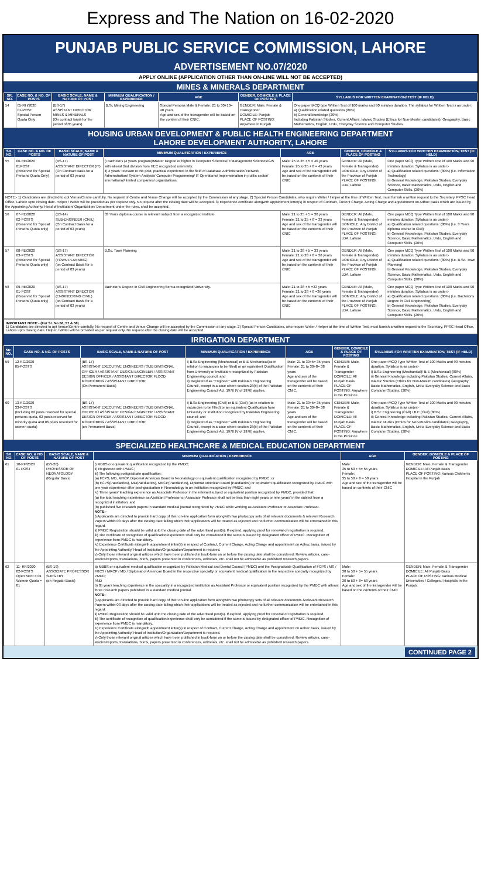Express and The Nation on 16-02-2020
PUNJAB PUBLIC SERVICE COMMISSION, LAHORE
ADVERTISEMENT NO.07/2020
APPLY ONLINE (APPLICATION OTHER THAN ON-LINE WILL NOT BE ACCEPTED)
MINES & MINERALS DEPARTMENT
| SR. NO. | CASE NO. & NO. OF POSTS | BASIC SCALE, NAME & NATURE OF POST | MINIMUM QUALIFICATION / EXPERIENCE | AGE | GENDER, DOMICILE & PLACE OF POSTING | SYLLABUS FOR WRITTEN EXAMINATION/ TEST (IF HELD) |
| --- | --- | --- | --- | --- | --- | --- |
| 54 | 05-RH/2020 01-POST Special Person Quota Only | (BS-17) ASSISTANT DIRECTOR MINES & MINERALS (On contract basis for the period of 05 years) | B.Sc Mining Engineering | Special Persons Male & Female: 21 to 30+10= 40 years Age and sex of the transgender will be based on the content of their CNIC. | GENDER: Male, Female & Transgender DOMICILE: Punjab PLACE OF POSTING: Anywhere in Punjab | One paper MCQ type Written Test of 100 marks and 90 minutes duration. The syllabus for Written Test is as under: a) Qualification related questions (80%) b) General knowledge (20%) Including Pakistan Studies, Current Affairs, Islamic Studies (Ethics for Non-Muslim candidates), Geography, Basic Mathematics, English, Urdu, Everyday Science and Computer Studies. |
HOUSING URBAN DEVELOPMENT & PUBLIC HEALTH ENGINEERING DEPARTMENT
LAHORE DEVELOPMENT AUTHORITY, LAHORE
| SR. NO. | CASE NO. & NO. OF POSTS | BASIC SCALE, NAME & NATURE OF POST | MINIMUM QUALIFICATION / EXPERIENCE | AGE | GENDER, DOMICILE & PLACE OF POSTING | SYLLABUS FOR WRITTEN EXAMINATION/ TEST (IF HELD) |
| --- | --- | --- | --- | --- | --- | --- |
| 55 | 06-RE/2020 01POST (Reserved for Special Persons Quota Only) | (BS-17) ASSISTANT DIRECTOR (IT) (On Contract Basis for a period of 03 years) | i) Bachelors (4 years program)/Master Degree or higher in Computer Sciences/IT/Management Sciences/GIS with atleast 2nd division from HEC recognized university. ii) 4 years' relevant to the post, practical experience in the field of Database Administration/ Network Administration/ System Analysis/ Computer Programming/ IT Operations/ Implementation in public sector/ international/ limited companies/ organizations. | Male: 25 to 35 + 5 = 40 years Female: 25 to 35 + 8 = 43 years Age and sex of the transgender will be based on the contents of their CNIC | GENDER: All (Male, Female & Transgender) DOMICILE: Any District of the Province of Punjab PLACE OF POSTING: LDA, Lahore | One paper MCQ Type Written Test of 100 Marks and 90 minutes duration. Syllabus is as under:- a) Qualification related questions: (80%) (i.e. Information Technology) b) General Knowledge, Pakistan Studies, Everyday Science, Basic Mathematics, Urdu, English and Computer Skills. (20%) |
| NOTE:- 1) Candidates are directed to opt Venue/Centre carefully. No request of Centre and Venue Change will be accepted by the Commission at any stage. 2) Special Person Candidates, who require Writer / Helper at the time of Written Test, must furnish a written request to the Secretary, PPSC Head Office, Lahore upto closing date. Helper / Writer will be provided as per request only. No request after the closing date will be accepted. 3) Experience certificate alongwith appointment letter(s) in respect of Contract, Current Charge, Acting Charge and appointment on Adhoc Basis which are issued by the Appointing Authority/ Head of Institution/ Organization/ Department under the rules, shall be accepted. | | | | | | |
| 56 | 07-RE/2020 02-POSTS (Reserved for Special Persons Quota only) | (BS-14) SUB-ENGINEER (CIVIL) (On Contract Basis for a period of 03 years) | 03 Years diploma course in relevant subject from a recognized institute. | Male: 21 to 25 + 5 = 30 years Female: 21 to 25 + 8 = 33 years Age and sex of the transgender will be based on the contents of their CNIC | GENDER: All (Male, Female & Transgender) DOMICILE: Any District of the Province of Punjab PLACE OF POSTING: LDA, Lahore | One paper MCQ Type Written Test of 100 Marks and 90 minutes duration. Syllabus is as under:- a) Qualification related questions: (80%) (i.e. 3 Years diploma course in Civil) b) General Knowledge, Pakistan Studies, Everyday Science, Basic Mathematics, Urdu, English and Computer Skills. (20%) |
| 57 | 08-RE/2020 03-POSTS (Reserved for Special Persons Quota only) | (BS-17) ASSISTANT DIRECTOR (TOWN PLANNING) (on Contract Basis for a period of 03 years) | B.Sc. Town Planning | Male: 21 to 28 + 5 = 33 years Female: 21 to 28 + 8 = 36 years Age and sex of the transgender will be based on the contents of their CNIC | GENDER: All (Male, Female & Transgender) DOMICILE: Any District of the Province of Punjab PLACE OF POSTING: LDA, Lahore | One paper MCQ Type Written Test of 100 Marks and 90 minutes duration. Syllabus is as under:- a) Qualification related questions: (80%) (i.e. B.Sc. Town Planning) b) General Knowledge, Pakistan Studies, Everyday Science, Basic Mathematics, Urdu, English and Computer Skills. (20%) |
| 58 | 09-RE/2020 01-POST (Reserved for Special Persons Quota only) | (BS-17) ASSISTANT DIRECTOR (ENGINEERING CIVIL) (on Contract Basis for a period of 03 years) | Bachelor's Degree in Civil Engineering from a recognized University. | Male: 21 to 28 + 5 =33 years Female: 21 to 28 + 8 =36 years Age and sex of the transgender will be based on the contents of their CNIC | GENDER: All (Male, Female & Transgender) DOMICILE: Any District of the Province of Punjab PLACE OF POSTING: LDA, Lahore | One paper MCQ Type Written Test of 100 Marks and 90 minutes duration. Syllabus is as under:- a) Qualification related questions: (80%) (i.e. Bachelor's Degree in Civil Engineering) b) General Knowledge, Pakistan Studies, Everyday Science, Basic Mathematics, Urdu, English and Computer Skills. (20%) |
IMPORTANT NOTE:- (For Sr. No.56, 57 & 58)
1) Candidates are directed to opt Venue/Centre carefully. No request of Centre and Venue Change will be accepted by the Commission at any stage. 2) Special Person Candidates, who require Writer / Helper at the time of Written Test, must furnish a written request to the Secretary, PPSC Head Office, Lahore upto closing date. Helper / Writer will be provided as per request only. No request after the closing date will be accepted.
IRRIGATION DEPARTMENT
| SR. NO. | CASE NO. & NO. OF POSTS | BASIC SCALE, NAME & NATURE OF POST | MINIMUM QUALIFICATION / EXPERIENCE | AGE | GENDER, DOMICILE & PLACE OF POSTING | SYLLABUS FOR WRITTEN EXAMINATION/ TEST (IF HELD) |
| --- | --- | --- | --- | --- | --- | --- |
| 59 | 12-RG/2020 05-POSTS | (BS-17) ASSISTANT EXECUTIVE ENGINEERS / SUB DIVISIONAL OFFICER / ASSISTANT DESIGN ENGINEER / ASSISTANT DESIGN OFFICER / ASSISTANT DIRECTOR FLOOD MONITORING / ASSISTANT DIRECTOR (On Permanent Basis) | i) B.Sc Engineering (Mechanical) or B.E Mechanical(as in relation to vacancies to be filled) or an equivalent Qualification from University or Institution recognized by Pakistan Engineering council; and ii) Registered as "Engineer" with Pakistan Engineering Council, except in a case where section 28(b) of the Pakistan Engineering Council Act, 1976 (V of 1976) applies. | Male: 21 to 30+5= 35 years Female: 21 to 30+8= 38 years Age and sex of the transgender will be based on the contents of their CNIC. | GENDER: Male, Female & Transgender DOMICILE: All Punjab Basis PLACE OF POSTING: Anywhere in the Province | One paper MCQ Type Written Test of 100 Marks and 90 minutes duration. Syllabus is as under:- i) B.Sc Engineering (Mechanical)/ B.E (Mechanical) (80%) ii) General Knowledge including Pakistan Studies, Current Affairs, Islamic Studies (Ethics for Non-Muslim candidates) Geography, Basic Mathematics, English, Urdu, Everyday Science and Basic Computer Studies. (20%) |
| 60 | 13-RG/2020 33-POSTS (Including 02 posts reserved for special persons quota, 02 posts reserved for minority quota and 06 posts reserved for women quota) | (BS-17) ASSISTANT EXECUTIVE ENGINEERS / SUB DIVISIONAL OFFICER / ASSISTANT DESIGN ENGINEER / ASSISTANT DESIGN OFFICER / ASSISTANT DIRECTOR FLOOD MONITORING / ASSISTANT DIRECTOR (on Permanent Basis) | i) B.Sc Engineering (Civil) or B.E (Civil) (as in relation to vacancies to be filled) or an equivalent Qualification from University or Institution recognized by Pakistan Engineering council; and ii) Registered as "Engineer" with Pakistan Engineering Council, except in a case where section 28(b) of the Pakistan Engineering Council Act, 1976 (V of 1976) applies. | Male: 21 to 30+5= 35 years Female: 21 to 30+8= 38 years Age and sex of the transgender will be based on the contents of their CNIC. | GENDER: Male, Female & Transgender DOMICILE: All Punjab Basis PLACE OF POSTING: Anywhere in the Province | One paper MCQ Type Written Test of 100 Marks and 90 minutes duration. Syllabus is as under:- i) B.Sc Engineering (Civil) / B.E (Civil) (80%) ii) General Knowledge including Pakistan Studies, Current Affairs, Islamic studies (Ethics for Non-Muslim candidates) Geography, Basic Mathematics, English, Urdu, Everyday Science and Basic Computer Studies. (20%) |
SPECIALIZED HEALTHCARE & MEDICAL EDUCATION DEPARTMENT
| SR. NO. | CASE NO. & NO. OF POSTS | BASIC SCALE, NAME & NATURE OF POST | MINIMUM QUALIFICATION / EXPERIENCE | AGE | GENDER, DOMICILE & PLACE OF POSTING |
| --- | --- | --- | --- | --- | --- |
| 61 | 10-RF/2020 01 POST | (BS-20) PROFESSOR OF NEONATOLOGY (Regular Basis) | i) MBBS or equivalent qualification recognized by the PMDC; ii) Registered with PMDC; iii) The following postgraduate qualification: (a) FCPS, MD, MRCP, Diplomat American Board in Neonatology or equivalent qualification recognized by PMDC; or (b) FCPS(Paediatrics), MD(Paediatrics), MRCP(Paediatrics), Diplomat American Board (Paediatrics) or equivalent qualification recognized by PMDC with one year experience after post-graduation in Neonatology in an institution recognized by PMDC; and iv) Three years' teaching experience as Associate Professor in the relevant subject or equivalent position recognized by PMDC, provided that: (a) the total teaching experience as Assistant Professor or Associate Professor shall not be less than eight years or nine years' in the subject from a recognized institution; and (b) published five research papers in standard medical journal recognized by PMDC while working as Assistant Professor or Associate Professor. NOTE:- i) Applicants are directed to provide hard copy of their on-line application form alongwith two photocopy sets of all relevant documents & relevant Research Papers within 03 days after the closing date failing which their applications will be treated as rejected and no further communication will be entertained in this regard. ii) PMDC Registration should be valid upto the closing date of the advertised post(s). If expired, applying proof for renewal of registration is required. iii) The certificate of recognition of qualification/experience shall only be considered if the same is issued by designated officer of PMDC. Recognition of experience from PMDC is mandatory. iv) Experience Certificate alongwith appointment letter(s) in respect of Contract, Current Charge, Acting Charge and appointment on Adhoc basis, issued by the Appointing Authority/ Head of Institution/Organization/Department is required. v) Only those relevant original articles which have been published in book-form on or before the closing date shall be considered. Review articles, case-studies/reports, translations, briefs, papers presented in conferences, editorials, etc. shall not be admissible as published research papers. | Male: 35 to 50 + 5= 55 years Female: 35 to 50 + 8 = 58 years Age and sex of the transgender will be based on contents of their CNIC | GENDER: Male, Female & Transgender DOMICILE: All Punjab Basis PLACE OF POSTING: Various Children's Hospital in the Punjab |
| 62 | 11- RF/2020 02-POSTS Open Merit = 01 Women Quota = 01 | (BS-19) ASSOCIATE PROFESSOR SURGERY (on Regular Basis) | a) MBBS or equivalent medical qualification recognized by Pakistan Medical and Dental Council (PMDC) and the Postgraduate Qualification of FCPS / MS / FRCS / MRCP / MD / Diplomat of American Board in the respective specialty or equivalent medical qualification in the respective specialty recognized by PMDC; AND b) 05 years teaching experience in the speciality in a recognized institution as Assistant Professor or equivalent position recognized by the PMDC with atleast three research papers published in a standard medical journal. NOTE:- i) Applicants are directed to provide hard copy of their on-line application form alongwith two photocopy sets of all relevant documents &relevant Research Papers within 03 days after the closing date failing which their applications will be treated as rejected and no further communication will be entertained in this regard. ii) PMDC Registration should be valid upto the closing date of the advertised post(s). If expired, applying proof for renewal of registration is required. iii) The certificate of recognition of qualification/experience shall only be considered if the same is issued by designated officer of PMDC. Recognition of experience from PMDC is mandatory. iv) Experience Certificate alongwith appointment letter(s) in respect of Contract, Current Charge, Acting Charge and appointment on Adhoc basis, issued by the Appointing Authority/ Head of Institution/Organization/Department is required. v) Only those relevant original articles which have been published in book-form on or before the closing date shall be considered. Review articles, case-studies/reports, translations, briefs, papers presented in conferences, editorials, etc. shall not be admissible as published research papers. | Male: 30 to 50 + 5= 55 years Female: 30 to 50 + 8= 58 years Age and sex of the transgender will be based on the contents of their CNIC | GENDER: Male, Female & Transgender DOMICILE: All Punjab Basis PLACE OF POSTING: Various Medical Universities / Colleges / Hospitals in the Punjab. |
CONTINUED PAGE 2